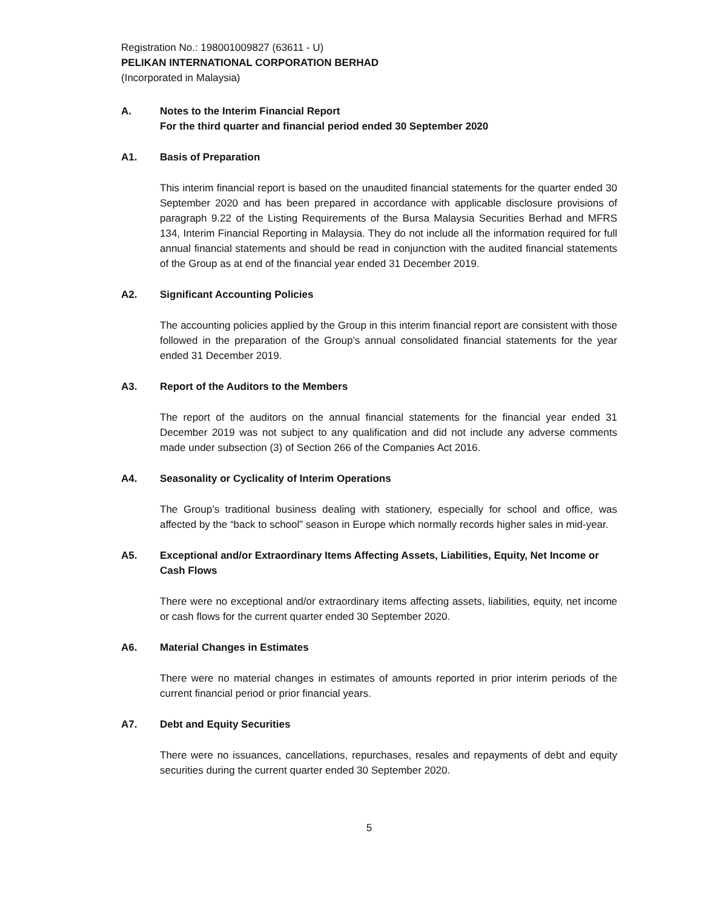Registration No.: 198001009827 (63611 - U)
PELIKAN INTERNATIONAL CORPORATION BERHAD
(Incorporated in Malaysia)
A. Notes to the Interim Financial Report
For the third quarter and financial period ended 30 September 2020
A1. Basis of Preparation
This interim financial report is based on the unaudited financial statements for the quarter ended 30 September 2020 and has been prepared in accordance with applicable disclosure provisions of paragraph 9.22 of the Listing Requirements of the Bursa Malaysia Securities Berhad and MFRS 134, Interim Financial Reporting in Malaysia. They do not include all the information required for full annual financial statements and should be read in conjunction with the audited financial statements of the Group as at end of the financial year ended 31 December 2019.
A2. Significant Accounting Policies
The accounting policies applied by the Group in this interim financial report are consistent with those followed in the preparation of the Group’s annual consolidated financial statements for the year ended 31 December 2019.
A3. Report of the Auditors to the Members
The report of the auditors on the annual financial statements for the financial year ended 31 December 2019 was not subject to any qualification and did not include any adverse comments made under subsection (3) of Section 266 of the Companies Act 2016.
A4. Seasonality or Cyclicality of Interim Operations
The Group’s traditional business dealing with stationery, especially for school and office, was affected by the “back to school” season in Europe which normally records higher sales in mid-year.
A5. Exceptional and/or Extraordinary Items Affecting Assets, Liabilities, Equity, Net Income or Cash Flows
There were no exceptional and/or extraordinary items affecting assets, liabilities, equity, net income or cash flows for the current quarter ended 30 September 2020.
A6. Material Changes in Estimates
There were no material changes in estimates of amounts reported in prior interim periods of the current financial period or prior financial years.
A7. Debt and Equity Securities
There were no issuances, cancellations, repurchases, resales and repayments of debt and equity securities during the current quarter ended 30 September 2020.
5